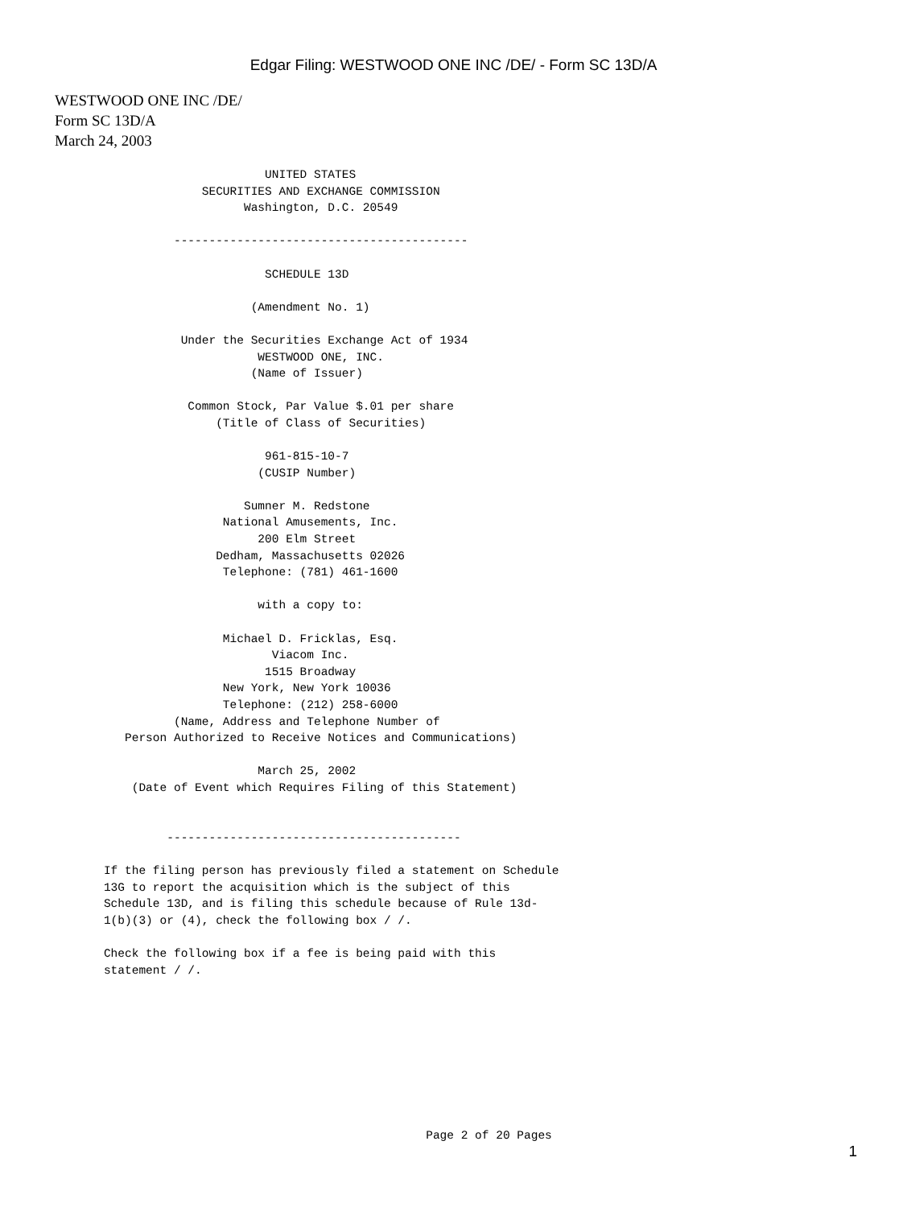Edgar Filing: WESTWOOD ONE INC /DE/ - Form SC 13D/A
WESTWOOD ONE INC /DE/
Form SC 13D/A
March 24, 2003
                              UNITED STATES
                     SECURITIES AND EXCHANGE COMMISSION
                           Washington, D.C. 20549

                 ------------------------------------------

                              SCHEDULE 13D

                            (Amendment No. 1)

                  Under the Securities Exchange Act of 1934
                             WESTWOOD ONE, INC.
                            (Name of Issuer)

                   Common Stock, Par Value $.01 per share
                       (Title of Class of Securities)

                              961-815-10-7
                             (CUSIP Number)

                           Sumner M. Redstone
                        National Amusements, Inc.
                             200 Elm Street
                       Dedham, Massachusetts 02026
                        Telephone: (781) 461-1600

                             with a copy to:

                        Michael D. Fricklas, Esq.
                               Viacom Inc.
                              1515 Broadway
                        New York, New York 10036
                        Telephone: (212) 258-6000
                 (Name, Address and Telephone Number of
          Person Authorized to Receive Notices and Communications)

                             March 25, 2002
           (Date of Event which Requires Filing of this Statement)


                ------------------------------------------

       If the filing person has previously filed a statement on Schedule
       13G to report the acquisition which is the subject of this
       Schedule 13D, and is filing this schedule because of Rule 13d-
       1(b)(3) or (4), check the following box / /.

       Check the following box if a fee is being paid with this
       statement / /.









                                                     Page 2 of 20 Pages
1